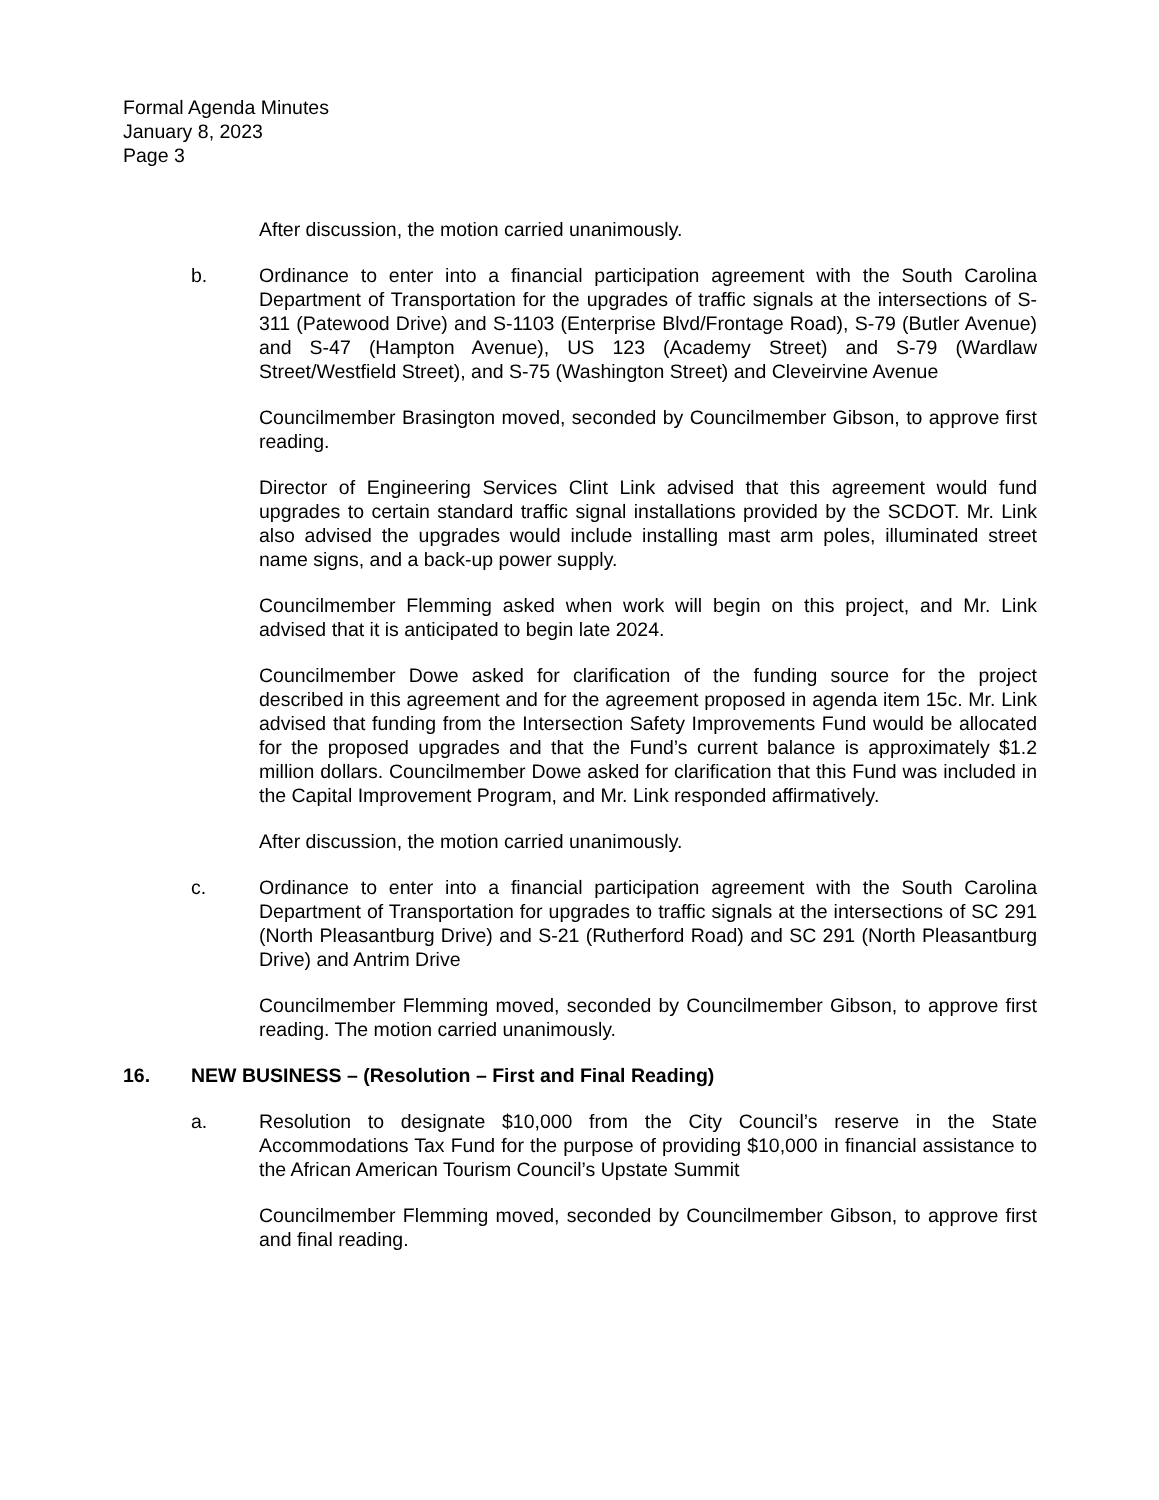Formal Agenda Minutes
January 8, 2023
Page 3
After discussion, the motion carried unanimously.
b. Ordinance to enter into a financial participation agreement with the South Carolina Department of Transportation for the upgrades of traffic signals at the intersections of S-311 (Patewood Drive) and S-1103 (Enterprise Blvd/Frontage Road), S-79 (Butler Avenue) and S-47 (Hampton Avenue), US 123 (Academy Street) and S-79 (Wardlaw Street/Westfield Street), and S-75 (Washington Street) and Cleveirvine Avenue
Councilmember Brasington moved, seconded by Councilmember Gibson, to approve first reading.
Director of Engineering Services Clint Link advised that this agreement would fund upgrades to certain standard traffic signal installations provided by the SCDOT. Mr. Link also advised the upgrades would include installing mast arm poles, illuminated street name signs, and a back-up power supply.
Councilmember Flemming asked when work will begin on this project, and Mr. Link advised that it is anticipated to begin late 2024.
Councilmember Dowe asked for clarification of the funding source for the project described in this agreement and for the agreement proposed in agenda item 15c. Mr. Link advised that funding from the Intersection Safety Improvements Fund would be allocated for the proposed upgrades and that the Fund’s current balance is approximately $1.2 million dollars. Councilmember Dowe asked for clarification that this Fund was included in the Capital Improvement Program, and Mr. Link responded affirmatively.
After discussion, the motion carried unanimously.
c. Ordinance to enter into a financial participation agreement with the South Carolina Department of Transportation for upgrades to traffic signals at the intersections of SC 291 (North Pleasantburg Drive) and S-21 (Rutherford Road) and SC 291 (North Pleasantburg Drive) and Antrim Drive
Councilmember Flemming moved, seconded by Councilmember Gibson, to approve first reading. The motion carried unanimously.
16. NEW BUSINESS – (Resolution – First and Final Reading)
a. Resolution to designate $10,000 from the City Council’s reserve in the State Accommodations Tax Fund for the purpose of providing $10,000 in financial assistance to the African American Tourism Council’s Upstate Summit
Councilmember Flemming moved, seconded by Councilmember Gibson, to approve first and final reading.